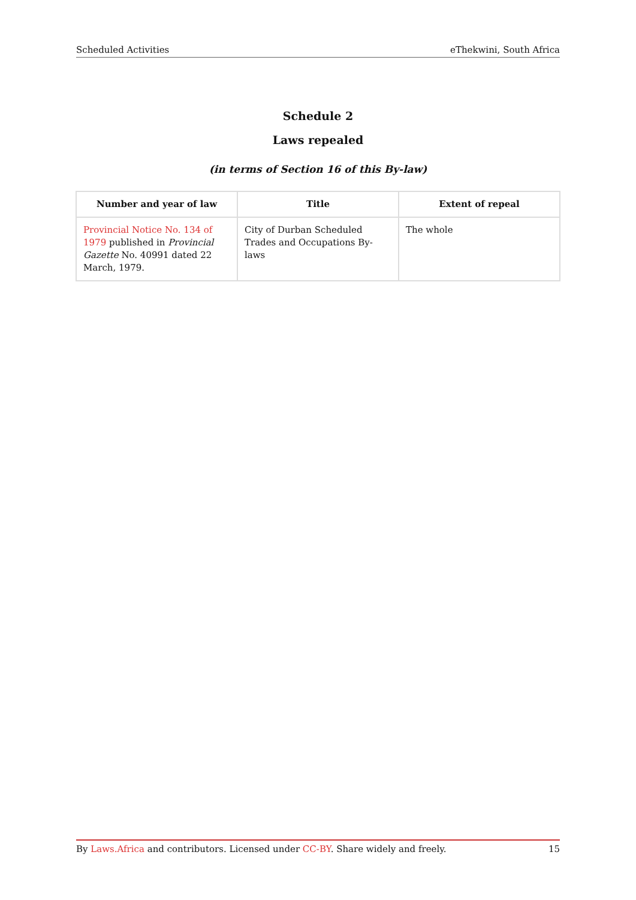Scheduled Activities eThekwini, South Africa
Schedule 2
Laws repealed
(in terms of Section 16 of this By-law)
| Number and year of law | Title | Extent of repeal |
| --- | --- | --- |
| Provincial Notice No. 134 of 1979 published in Provincial Gazette No. 40991 dated 22 March, 1979. | City of Durban Scheduled Trades and Occupations By-laws | The whole |
By Laws.Africa and contributors. Licensed under CC-BY. Share widely and freely. 15